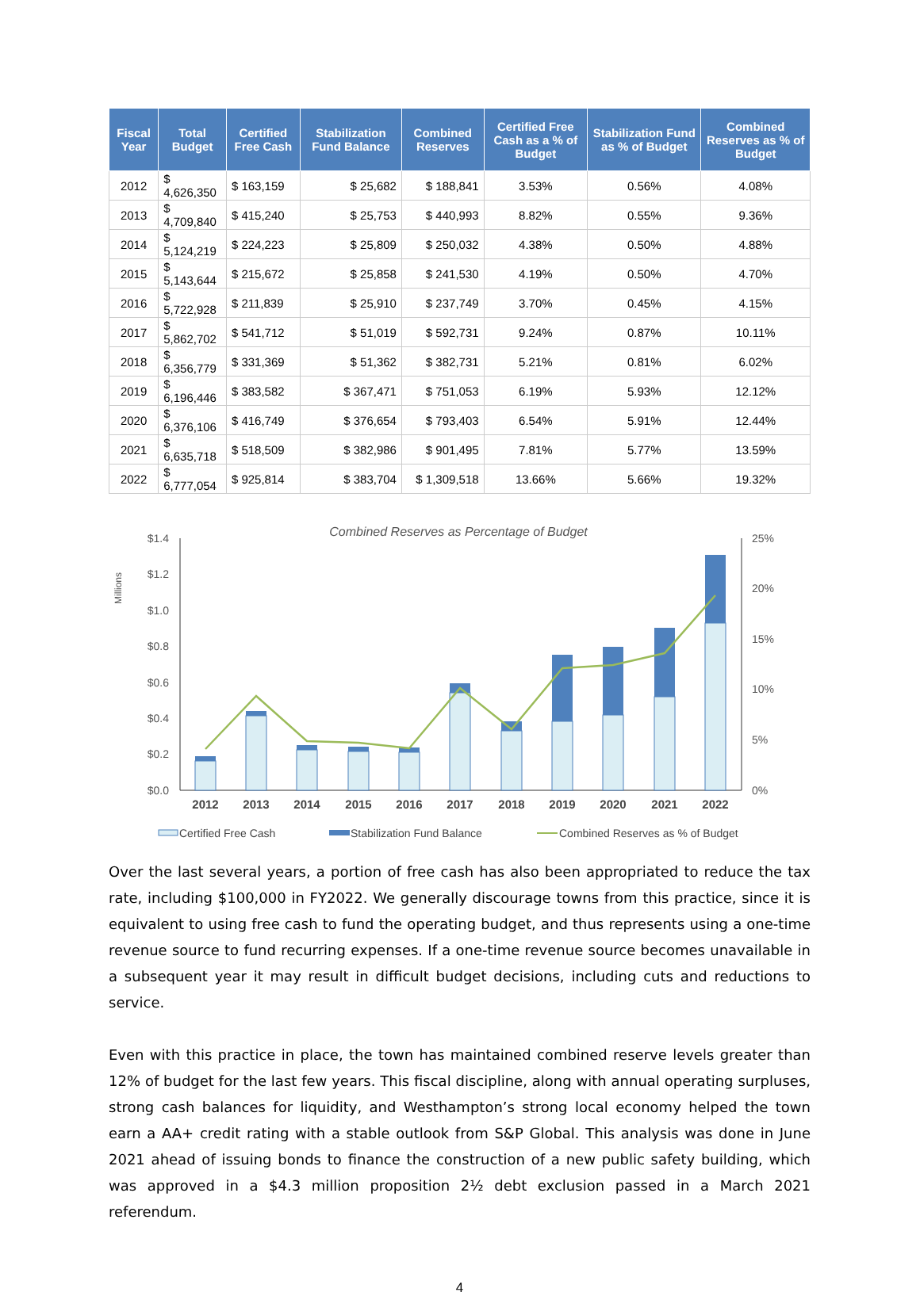| Fiscal Year | Total Budget | Certified Free Cash | Stabilization Fund Balance | Combined Reserves | Certified Free Cash as a % of Budget | Stabilization Fund as % of Budget | Combined Reserves as % of Budget |
| --- | --- | --- | --- | --- | --- | --- | --- |
| 2012 | $ 4,626,350 | $ 163,159 | $ 25,682 | $ 188,841 | 3.53% | 0.56% | 4.08% |
| 2013 | $ 4,709,840 | $ 415,240 | $ 25,753 | $ 440,993 | 8.82% | 0.55% | 9.36% |
| 2014 | $ 5,124,219 | $ 224,223 | $ 25,809 | $ 250,032 | 4.38% | 0.50% | 4.88% |
| 2015 | $ 5,143,644 | $ 215,672 | $ 25,858 | $ 241,530 | 4.19% | 0.50% | 4.70% |
| 2016 | $ 5,722,928 | $ 211,839 | $ 25,910 | $ 237,749 | 3.70% | 0.45% | 4.15% |
| 2017 | $ 5,862,702 | $ 541,712 | $ 51,019 | $ 592,731 | 9.24% | 0.87% | 10.11% |
| 2018 | $ 6,356,779 | $ 331,369 | $ 51,362 | $ 382,731 | 5.21% | 0.81% | 6.02% |
| 2019 | $ 6,196,446 | $ 383,582 | $ 367,471 | $ 751,053 | 6.19% | 5.93% | 12.12% |
| 2020 | $ 6,376,106 | $ 416,749 | $ 376,654 | $ 793,403 | 6.54% | 5.91% | 12.44% |
| 2021 | $ 6,635,718 | $ 518,509 | $ 382,986 | $ 901,495 | 7.81% | 5.77% | 13.59% |
| 2022 | $ 6,777,054 | $ 925,814 | $ 383,704 | $ 1,309,518 | 13.66% | 5.66% | 19.32% |
Combined Reserves as Percentage of Budget
Millions
$1.4
$1.2
$1.0
$0.8
$0.6
$0.4
$0.2
$0.0
25%
20%
15%
10%
5%
0%
2012
2013
2014
2015
2016
2017
2018
2019
2020
2021
2022
Certified Free Cash
Stabilization Fund Balance
Combined Reserves as % of Budget
Over the last several years, a portion of free cash has also been appropriated to reduce the tax rate, including $100,000 in FY2022. We generally discourage towns from this practice, since it is equivalent to using free cash to fund the operating budget, and thus represents using a one-time revenue source to fund recurring expenses. If a one-time revenue source becomes unavailable in a subsequent year it may result in difficult budget decisions, including cuts and reductions to service.
Even with this practice in place, the town has maintained combined reserve levels greater than 12% of budget for the last few years. This fiscal discipline, along with annual operating surpluses, strong cash balances for liquidity, and Westhampton’s strong local economy helped the town earn a AA+ credit rating with a stable outlook from S&P Global. This analysis was done in June 2021 ahead of issuing bonds to finance the construction of a new public safety building, which was approved in a $4.3 million proposition 2½ debt exclusion passed in a March 2021 referendum.
4